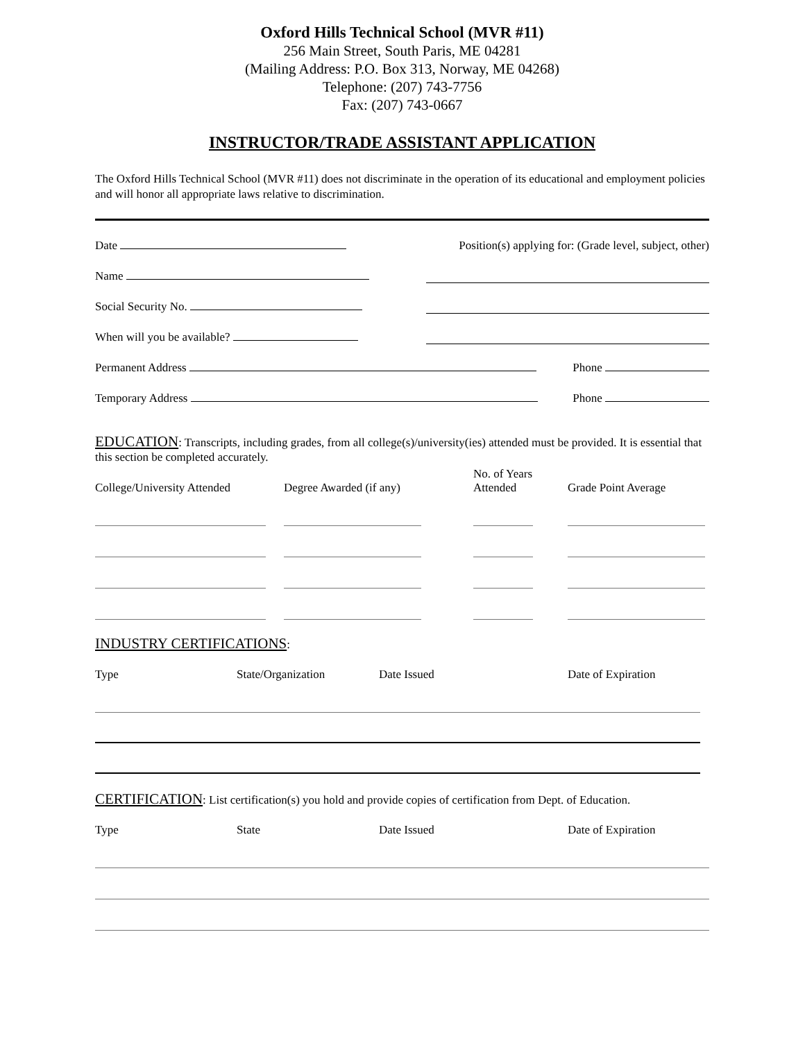Oxford Hills Technical School (MVR #11)
256 Main Street, South Paris, ME 04281
(Mailing Address: P.O. Box 313, Norway, ME 04268)
Telephone: (207) 743-7756
Fax: (207) 743-0667
INSTRUCTOR/TRADE ASSISTANT APPLICATION
The Oxford Hills Technical School (MVR #11) does not discriminate in the operation of its educational and employment policies and will honor all appropriate laws relative to discrimination.
Date Position(s) applying for: (Grade level, subject, other)
Name
Social Security No.
When will you be available?
Permanent Address Phone
Temporary Address Phone
EDUCATION: Transcripts, including grades, from all college(s)/university(ies) attended must be provided. It is essential that this section be completed accurately.
College/University Attended Degree Awarded (if any) No. of Years
Attended Grade Point Average
INDUSTRY CERTIFICATIONS:
Type State/Organization Date Issued Date of Expiration
CERTIFICATION: List certification(s) you hold and provide copies of certification from Dept. of Education.
Type State Date Issued Date of Expiration